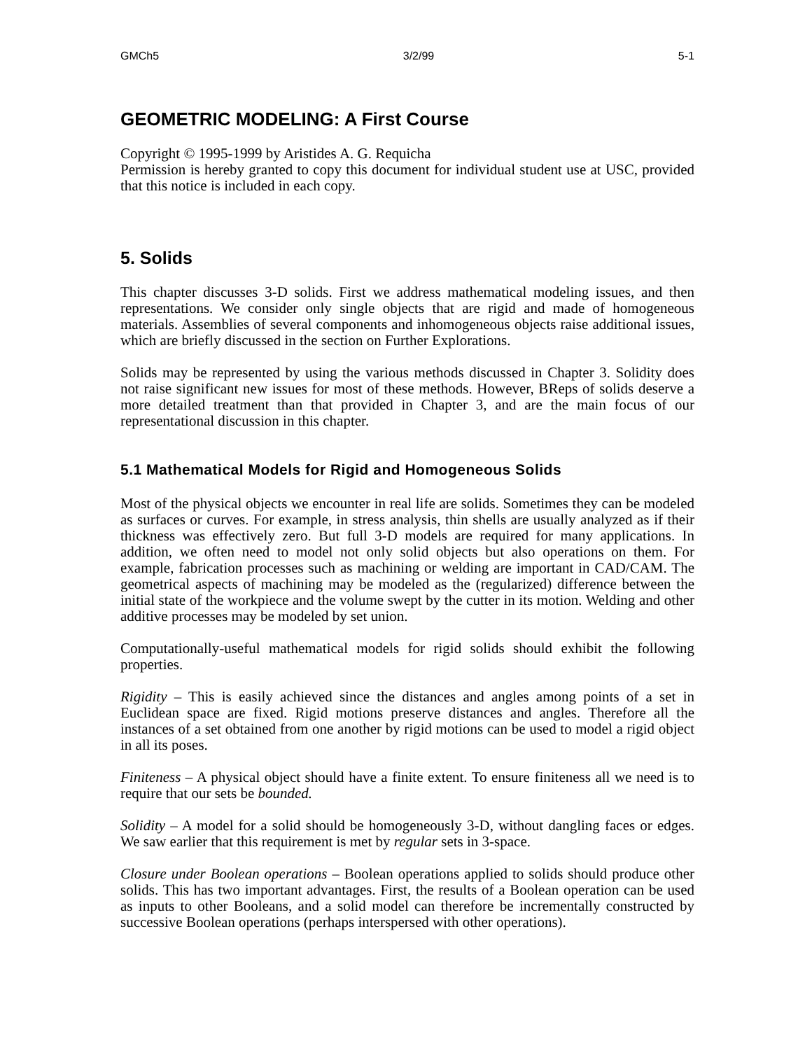GMCh5 3/2/99 5-1
GEOMETRIC MODELING: A First Course
Copyright © 1995-1999 by Aristides A. G. Requicha
Permission is hereby granted to copy this document for individual student use at USC, provided that this notice is included in each copy.
5. Solids
This chapter discusses 3-D solids. First we address mathematical modeling issues, and then representations. We consider only single objects that are rigid and made of homogeneous materials. Assemblies of several components and inhomogeneous objects raise additional issues, which are briefly discussed in the section on Further Explorations.
Solids may be represented by using the various methods discussed in Chapter 3. Solidity does not raise significant new issues for most of these methods. However, BReps of solids deserve a more detailed treatment than that provided in Chapter 3, and are the main focus of our representational discussion in this chapter.
5.1 Mathematical Models for Rigid and Homogeneous Solids
Most of the physical objects we encounter in real life are solids. Sometimes they can be modeled as surfaces or curves. For example, in stress analysis, thin shells are usually analyzed as if their thickness was effectively zero. But full 3-D models are required for many applications. In addition, we often need to model not only solid objects but also operations on them. For example, fabrication processes such as machining or welding are important in CAD/CAM. The geometrical aspects of machining may be modeled as the (regularized) difference between the initial state of the workpiece and the volume swept by the cutter in its motion. Welding and other additive processes may be modeled by set union.
Computationally-useful mathematical models for rigid solids should exhibit the following properties.
Rigidity – This is easily achieved since the distances and angles among points of a set in Euclidean space are fixed. Rigid motions preserve distances and angles. Therefore all the instances of a set obtained from one another by rigid motions can be used to model a rigid object in all its poses.
Finiteness – A physical object should have a finite extent. To ensure finiteness all we need is to require that our sets be bounded.
Solidity – A model for a solid should be homogeneously 3-D, without dangling faces or edges. We saw earlier that this requirement is met by regular sets in 3-space.
Closure under Boolean operations – Boolean operations applied to solids should produce other solids. This has two important advantages. First, the results of a Boolean operation can be used as inputs to other Booleans, and a solid model can therefore be incrementally constructed by successive Boolean operations (perhaps interspersed with other operations).